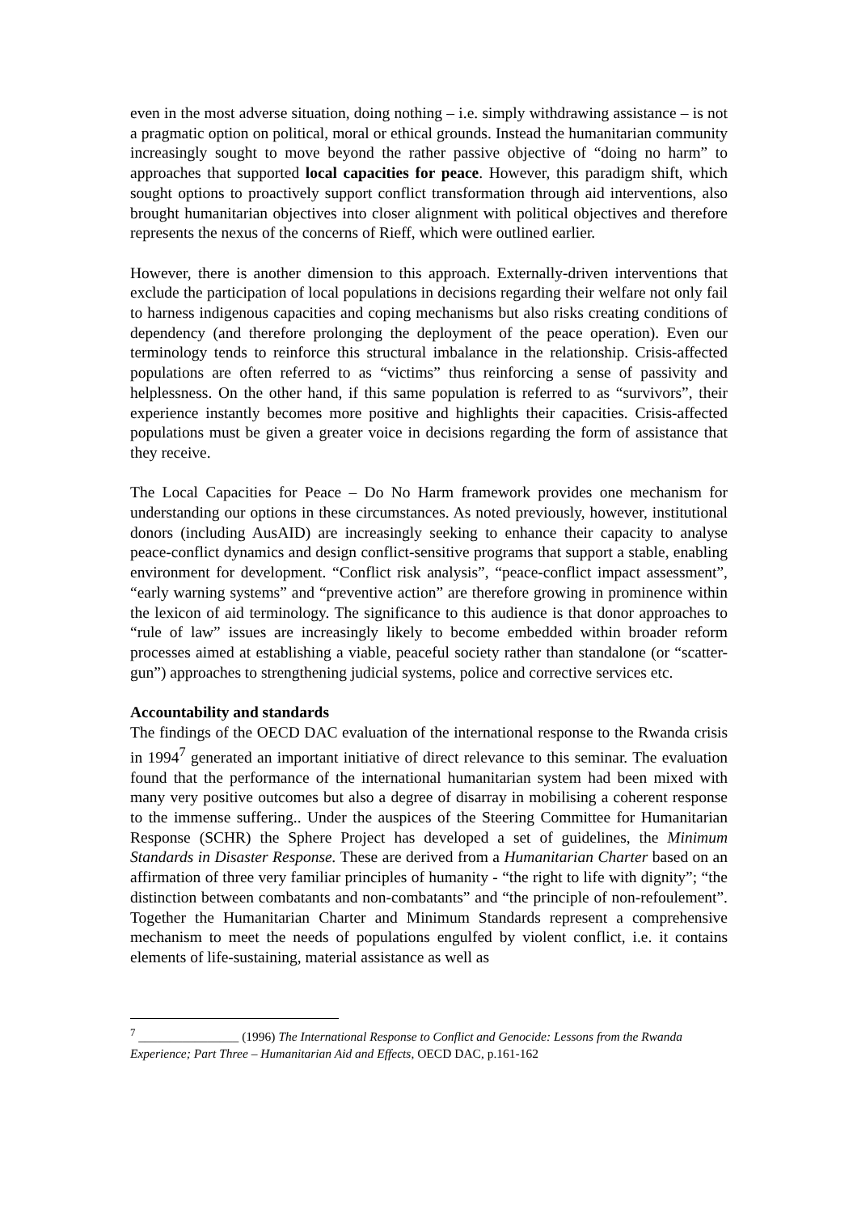even in the most adverse situation, doing nothing – i.e. simply withdrawing assistance – is not a pragmatic option on political, moral or ethical grounds. Instead the humanitarian community increasingly sought to move beyond the rather passive objective of “doing no harm” to approaches that supported local capacities for peace. However, this paradigm shift, which sought options to proactively support conflict transformation through aid interventions, also brought humanitarian objectives into closer alignment with political objectives and therefore represents the nexus of the concerns of Rieff, which were outlined earlier.
However, there is another dimension to this approach. Externally-driven interventions that exclude the participation of local populations in decisions regarding their welfare not only fail to harness indigenous capacities and coping mechanisms but also risks creating conditions of dependency (and therefore prolonging the deployment of the peace operation). Even our terminology tends to reinforce this structural imbalance in the relationship. Crisis-affected populations are often referred to as “victims” thus reinforcing a sense of passivity and helplessness. On the other hand, if this same population is referred to as “survivors”, their experience instantly becomes more positive and highlights their capacities. Crisis-affected populations must be given a greater voice in decisions regarding the form of assistance that they receive.
The Local Capacities for Peace – Do No Harm framework provides one mechanism for understanding our options in these circumstances. As noted previously, however, institutional donors (including AusAID) are increasingly seeking to enhance their capacity to analyse peace-conflict dynamics and design conflict-sensitive programs that support a stable, enabling environment for development. “Conflict risk analysis”, “peace-conflict impact assessment”, “early warning systems” and “preventive action” are therefore growing in prominence within the lexicon of aid terminology. The significance to this audience is that donor approaches to “rule of law” issues are increasingly likely to become embedded within broader reform processes aimed at establishing a viable, peaceful society rather than standalone (or “scatter-gun”) approaches to strengthening judicial systems, police and corrective services etc.
Accountability and standards
The findings of the OECD DAC evaluation of the international response to the Rwanda crisis in 1994<sup>7</sup> generated an important initiative of direct relevance to this seminar. The evaluation found that the performance of the international humanitarian system had been mixed with many very positive outcomes but also a degree of disarray in mobilising a coherent response to the immense suffering.. Under the auspices of the Steering Committee for Humanitarian Response (SCHR) the Sphere Project has developed a set of guidelines, the Minimum Standards in Disaster Response. These are derived from a Humanitarian Charter based on an affirmation of three very familiar principles of humanity - “the right to life with dignity”; “the distinction between combatants and non-combatants” and “the principle of non-refoulement”. Together the Humanitarian Charter and Minimum Standards represent a comprehensive mechanism to meet the needs of populations engulfed by violent conflict, i.e. it contains elements of life-sustaining, material assistance as well as
<sup>7</sup> ________________ (1996) The International Response to Conflict and Genocide: Lessons from the Rwanda Experience; Part Three – Humanitarian Aid and Effects, OECD DAC, p.161-162